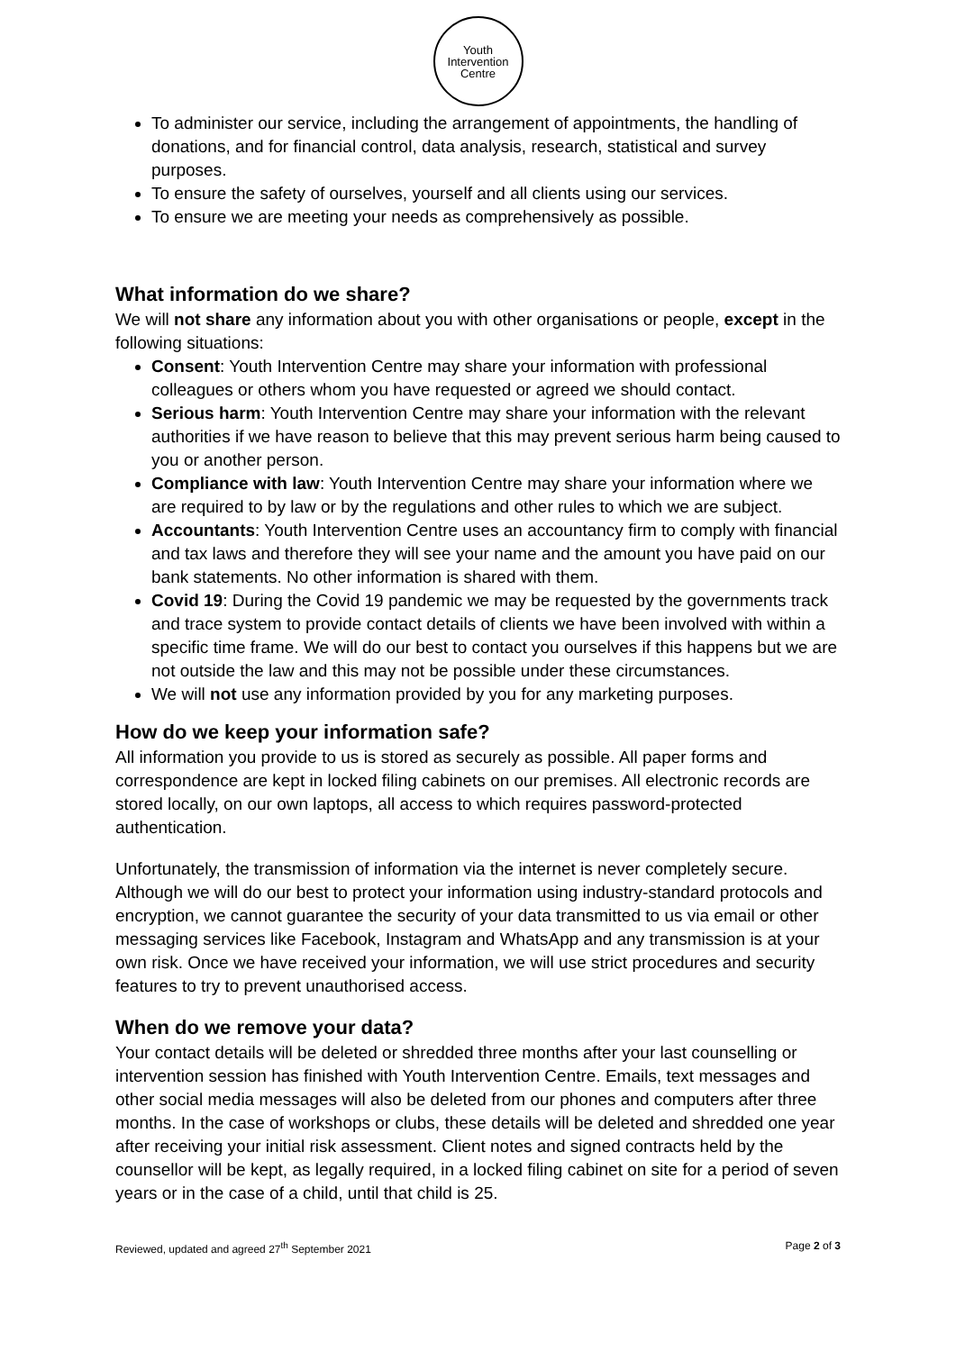Youth
Intervention
Centre
To administer our service, including the arrangement of appointments, the handling of donations, and for financial control, data analysis, research, statistical and survey purposes.
To ensure the safety of ourselves, yourself and all clients using our services.
To ensure we are meeting your needs as comprehensively as possible.
What information do we share?
We will not share any information about you with other organisations or people, except in the following situations:
Consent: Youth Intervention Centre may share your information with professional colleagues or others whom you have requested or agreed we should contact.
Serious harm: Youth Intervention Centre may share your information with the relevant authorities if we have reason to believe that this may prevent serious harm being caused to you or another person.
Compliance with law: Youth Intervention Centre may share your information where we are required to by law or by the regulations and other rules to which we are subject.
Accountants: Youth Intervention Centre uses an accountancy firm to comply with financial and tax laws and therefore they will see your name and the amount you have paid on our bank statements. No other information is shared with them.
Covid 19: During the Covid 19 pandemic we may be requested by the governments track and trace system to provide contact details of clients we have been involved with within a specific time frame. We will do our best to contact you ourselves if this happens but we are not outside the law and this may not be possible under these circumstances.
We will not use any information provided by you for any marketing purposes.
How do we keep your information safe?
All information you provide to us is stored as securely as possible. All paper forms and correspondence are kept in locked filing cabinets on our premises. All electronic records are stored locally, on our own laptops, all access to which requires password-protected authentication.
Unfortunately, the transmission of information via the internet is never completely secure. Although we will do our best to protect your information using industry-standard protocols and encryption, we cannot guarantee the security of your data transmitted to us via email or other messaging services like Facebook, Instagram and WhatsApp and any transmission is at your own risk. Once we have received your information, we will use strict procedures and security features to try to prevent unauthorised access.
When do we remove your data?
Your contact details will be deleted or shredded three months after your last counselling or intervention session has finished with Youth Intervention Centre. Emails, text messages and other social media messages will also be deleted from our phones and computers after three months. In the case of workshops or clubs, these details will be deleted and shredded one year after receiving your initial risk assessment. Client notes and signed contracts held by the counsellor will be kept, as legally required, in a locked filing cabinet on site for a period of seven years or in the case of a child, until that child is 25.
Reviewed, updated and agreed 27<sup>th</sup> September 2021 Page 2 of 3